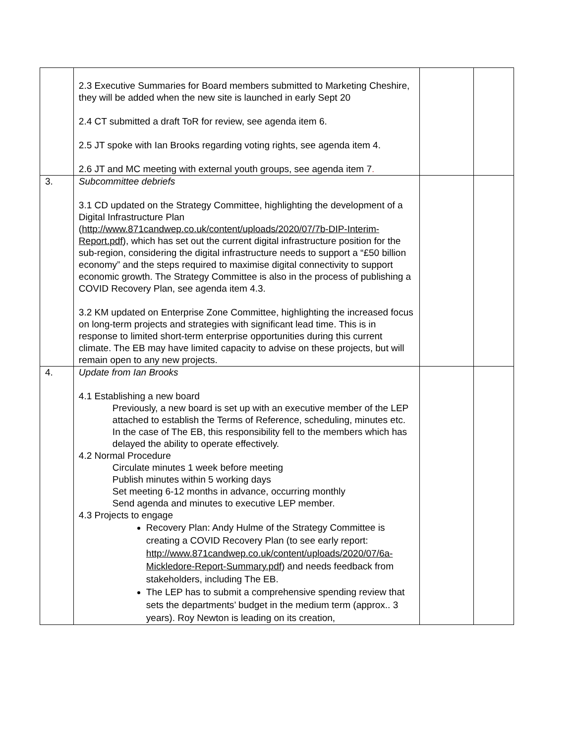| | 2.3 Executive Summaries for Board members submitted to Marketing Cheshire, they will be added when the new site is launched in early Sept 20 2.4 CT submitted a draft ToR for review, see agenda item 6. 2.5 JT spoke with Ian Brooks regarding voting rights, see agenda item 4. 2.6 JT and MC meeting with external youth groups, see agenda item 7 . | | |
| 3. | Subcommittee debriefs 3.1 CD updated on the Strategy Committee, highlighting the development of a Digital Infrastructure Plan ( http://www.871candwep.co.uk/content/uploads/2020/07/7b-DIP-Interim-Report.pdf ), which has set out the current digital infrastructure position for the sub-region, considering the digital infrastructure needs to support a “£50 billion economy” and the steps required to maximise digital connectivity to support economic growth. The Strategy Committee is also in the process of publishing a COVID Recovery Plan, see agenda item 4.3. 3.2 KM updated on Enterprise Zone Committee, highlighting the increased focus on long-term projects and strategies with significant lead time. This is in response to limited short-term enterprise opportunities during this current climate. The EB may have limited capacity to advise on these projects, but will remain open to any new projects. | | |
| 4. | Update from Ian Brooks 4.1 Establishing a new board Previously, a new board is set up with an executive member of the LEP attached to establish the Terms of Reference, scheduling, minutes etc. In the case of The EB, this responsibility fell to the members which has delayed the ability to operate effectively. 4.2 Normal Procedure Circulate minutes 1 week before meeting Publish minutes within 5 working days Set meeting 6-12 months in advance, occurring monthly Send agenda and minutes to executive LEP member. 4.3 Projects to engage Recovery Plan: Andy Hulme of the Strategy Committee is creating a COVID Recovery Plan (to see early report: http://www.871candwep.co.uk/content/uploads/2020/07/6a-Mickledore-Report-Summary.pdf ) and needs feedback from stakeholders, including The EB. The LEP has to submit a comprehensive spending review that sets the departments’ budget in the medium term (approx.. 3 years). Roy Newton is leading on its creation, | | |